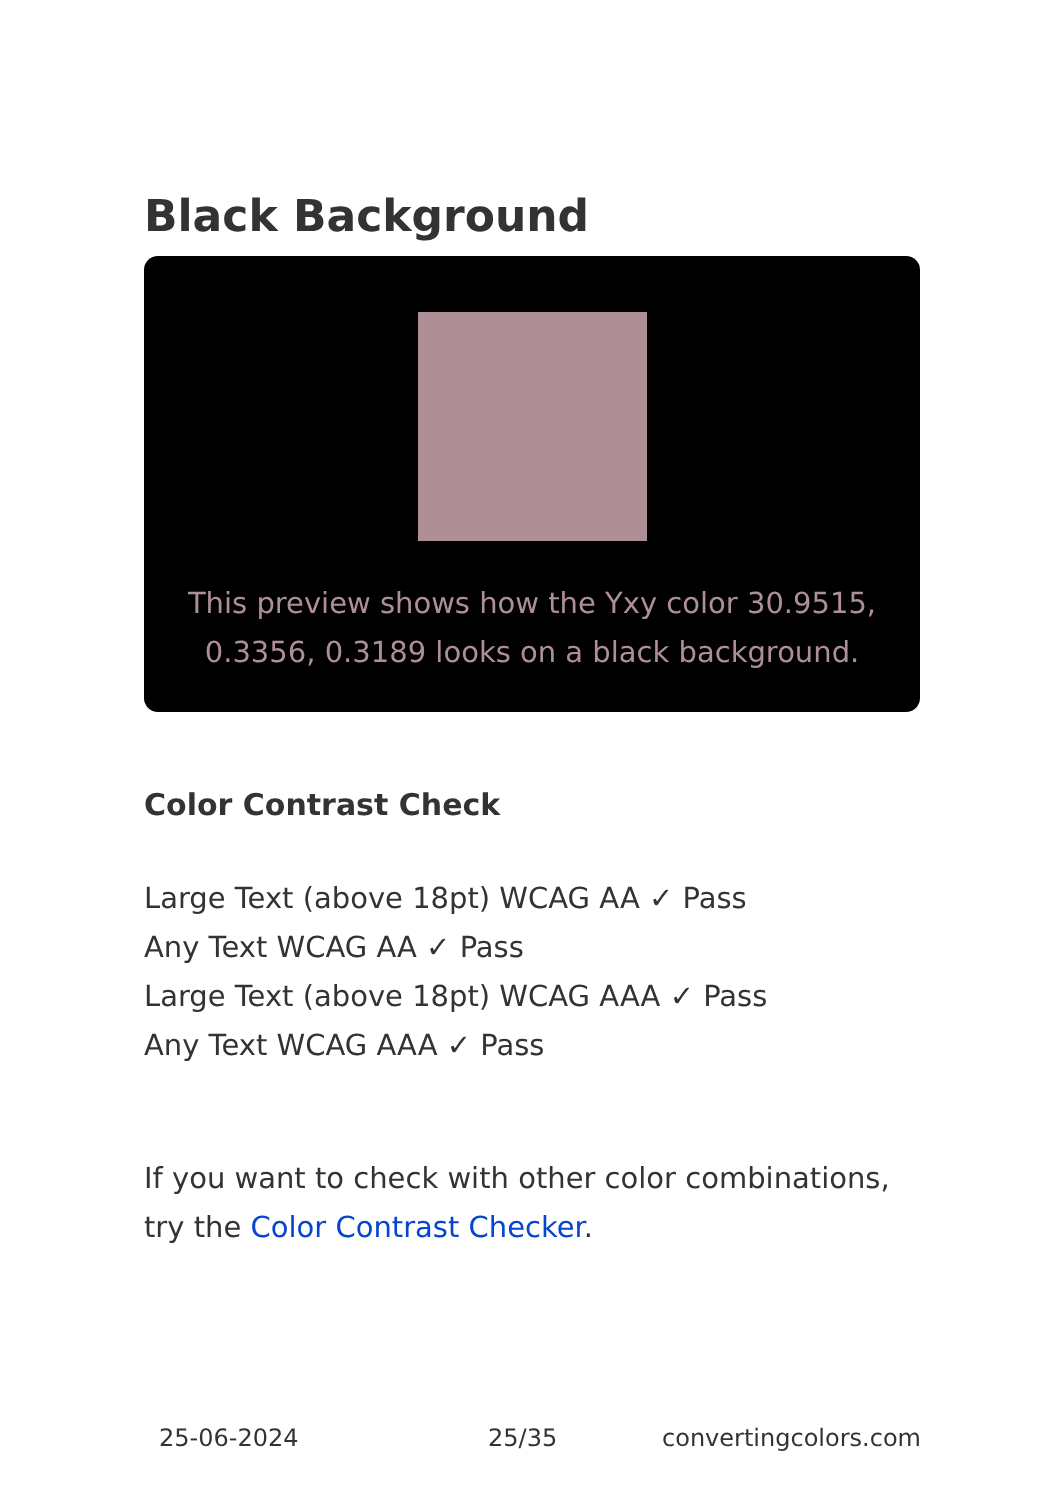Black Background
This preview shows how the Yxy color 30.9515, 0.3356, 0.3189 looks on a black background.
Color Contrast Check
Large Text (above 18pt) WCAG AA ✓ Pass
Any Text WCAG AA ✓ Pass
Large Text (above 18pt) WCAG AAA ✓ Pass
Any Text WCAG AAA ✓ Pass
If you want to check with other color combinations, try the Color Contrast Checker.
25-06-2024 25/35 convertingcolors.com